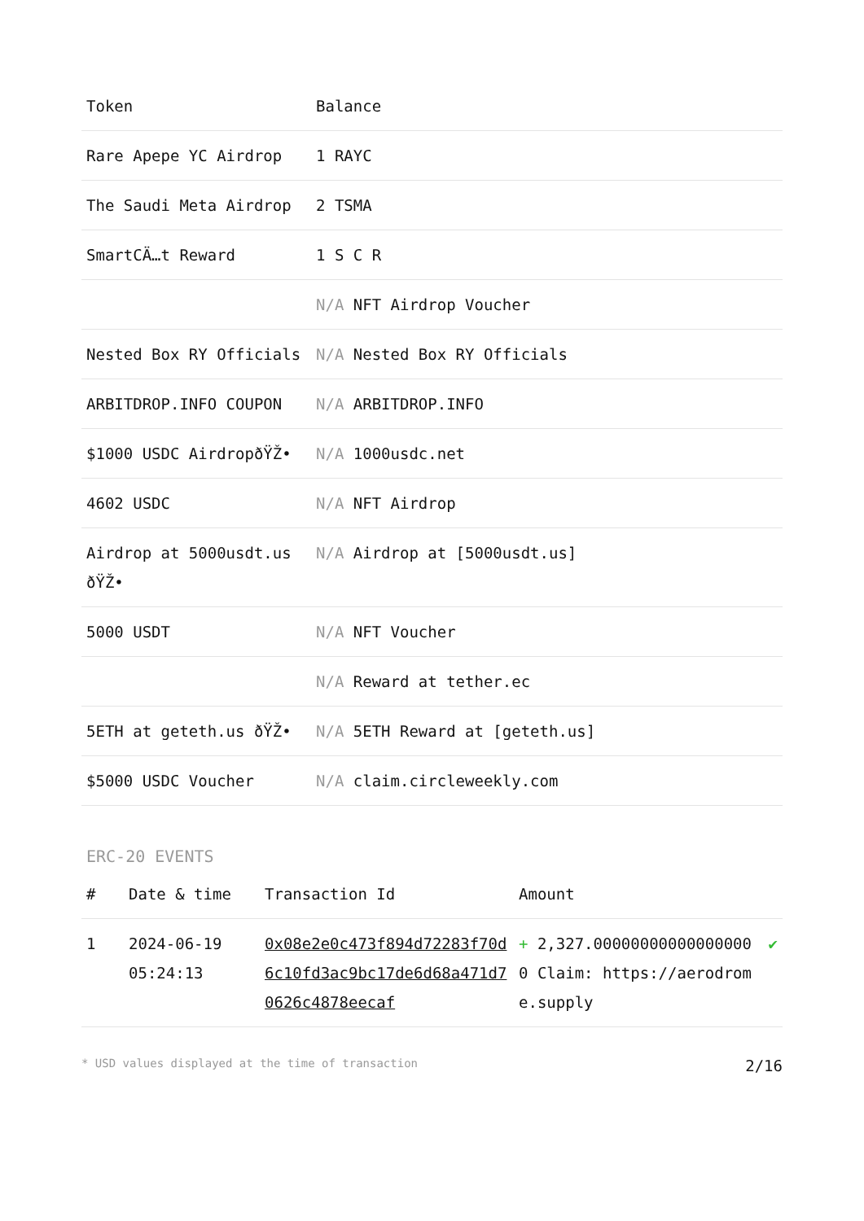| Token | Balance |
| --- | --- |
| Rare Apepe YC Airdrop | 1 RAYC |
| The Saudi Meta Airdrop | 2 TSMA |
| SmartCÄ…t Reward | 1 S C R |
| | N/A NFT Airdrop Voucher |
| Nested Box RY Officials | N/A Nested Box RY Officials |
| ARBITDROP.INFO COUPON | N/A ARBITDROP.INFO |
| $1000 USDC AirdropðŸŽ• | N/A 1000usdc.net |
| 4602 USDC | N/A NFT Airdrop |
| Airdrop at 5000usdt.us ðŸŽ• | N/A Airdrop at [5000usdt.us] |
| 5000 USDT | N/A NFT Voucher |
| | N/A Reward at tether.ec |
| 5ETH at geteth.us ðŸŽ• | N/A 5ETH Reward at [geteth.us] |
| $5000 USDC Voucher | N/A claim.circleweekly.com |
ERC-20 EVENTS
| # | Date & time | Transaction Id | Amount | |
| --- | --- | --- | --- | --- |
| 1 | 2024-06-19 05:24:13 | 0x08e2e0c473f894d72283f70d6c10fd3ac9bc17de6d68a471d70626c4878eecaf | + 2,327.000000000000000000 Claim: https://aerodrome.supply | ✔ |
* USD values displayed at the time of transaction 2/16